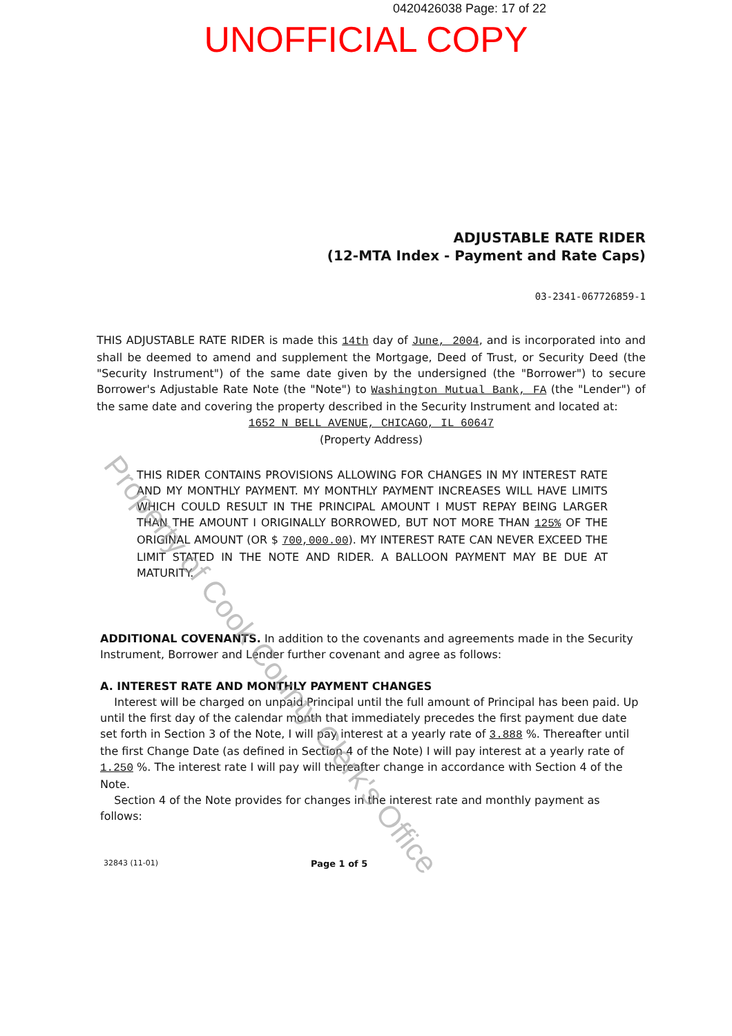0420426038 Page: 17 of 22
UNOFFICIAL COPY
ADJUSTABLE RATE RIDER
(12-MTA Index - Payment and Rate Caps)
03-2341-067726859-1
THIS ADJUSTABLE RATE RIDER is made this 14th day of June, 2004, and is incorporated into and shall be deemed to amend and supplement the Mortgage, Deed of Trust, or Security Deed (the "Security Instrument") of the same date given by the undersigned (the "Borrower") to secure Borrower's Adjustable Rate Note (the "Note") to Washington Mutual Bank, FA (the "Lender") of the same date and covering the property described in the Security Instrument and located at:
1652 N BELL AVENUE, CHICAGO, IL 60647
(Property Address)
THIS RIDER CONTAINS PROVISIONS ALLOWING FOR CHANGES IN MY INTEREST RATE AND MY MONTHLY PAYMENT. MY MONTHLY PAYMENT INCREASES WILL HAVE LIMITS WHICH COULD RESULT IN THE PRINCIPAL AMOUNT I MUST REPAY BEING LARGER THAN THE AMOUNT I ORIGINALLY BORROWED, BUT NOT MORE THAN 125% OF THE ORIGINAL AMOUNT (OR $ 700,000.00). MY INTEREST RATE CAN NEVER EXCEED THE LIMIT STATED IN THE NOTE AND RIDER. A BALLOON PAYMENT MAY BE DUE AT MATURITY.
ADDITIONAL COVENANTS. In addition to the covenants and agreements made in the Security Instrument, Borrower and Lender further covenant and agree as follows:
A. INTEREST RATE AND MONTHLY PAYMENT CHANGES
Interest will be charged on unpaid Principal until the full amount of Principal has been paid. Up until the first day of the calendar month that immediately precedes the first payment due date set forth in Section 3 of the Note, I will pay interest at a yearly rate of 3.888 %. Thereafter until the first Change Date (as defined in Section 4 of the Note) I will pay interest at a yearly rate of 1.250 %. The interest rate I will pay will thereafter change in accordance with Section 4 of the Note.
Section 4 of the Note provides for changes in the interest rate and monthly payment as follows:
32843 (11-01) Page 1 of 5
Property of Cook County Clerk's Office